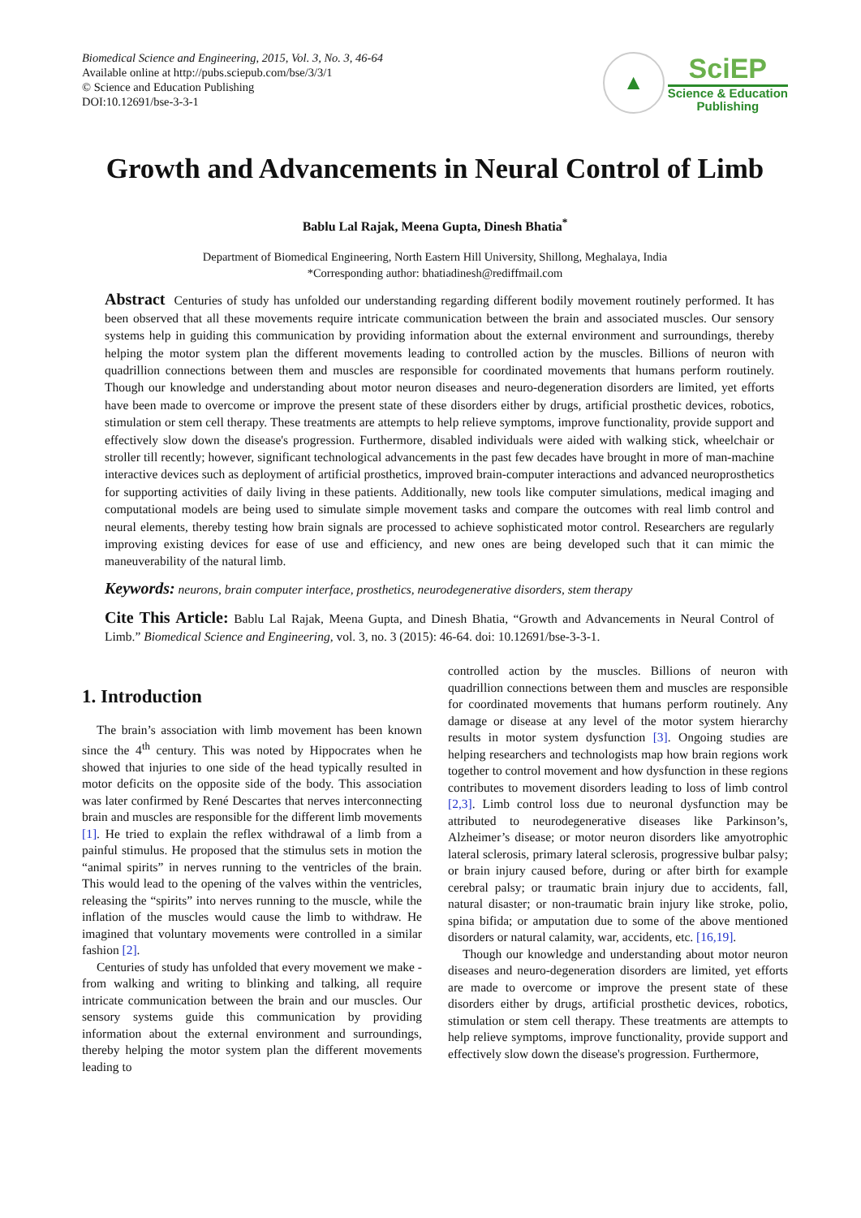Biomedical Science and Engineering, 2015, Vol. 3, No. 3, 46-64
Available online at http://pubs.sciepub.com/bse/3/3/1
© Science and Education Publishing
DOI:10.12691/bse-3-3-1
▲
SciEP
Science & Education
Publishing
Growth and Advancements in Neural Control of Limb
Bablu Lal Rajak, Meena Gupta, Dinesh Bhatia<sup>*</sup>
Department of Biomedical Engineering, North Eastern Hill University, Shillong, Meghalaya, India
*Corresponding author: bhatiadinesh@rediffmail.com
Abstract Centuries of study has unfolded our understanding regarding different bodily movement routinely performed. It has been observed that all these movements require intricate communication between the brain and associated muscles. Our sensory systems help in guiding this communication by providing information about the external environment and surroundings, thereby helping the motor system plan the different movements leading to controlled action by the muscles. Billions of neuron with quadrillion connections between them and muscles are responsible for coordinated movements that humans perform routinely. Though our knowledge and understanding about motor neuron diseases and neuro-degeneration disorders are limited, yet efforts have been made to overcome or improve the present state of these disorders either by drugs, artificial prosthetic devices, robotics, stimulation or stem cell therapy. These treatments are attempts to help relieve symptoms, improve functionality, provide support and effectively slow down the disease's progression. Furthermore, disabled individuals were aided with walking stick, wheelchair or stroller till recently; however, significant technological advancements in the past few decades have brought in more of man-machine interactive devices such as deployment of artificial prosthetics, improved brain-computer interactions and advanced neuroprosthetics for supporting activities of daily living in these patients. Additionally, new tools like computer simulations, medical imaging and computational models are being used to simulate simple movement tasks and compare the outcomes with real limb control and neural elements, thereby testing how brain signals are processed to achieve sophisticated motor control. Researchers are regularly improving existing devices for ease of use and efficiency, and new ones are being developed such that it can mimic the maneuverability of the natural limb.
Keywords: neurons, brain computer interface, prosthetics, neurodegenerative disorders, stem therapy
Cite This Article: Bablu Lal Rajak, Meena Gupta, and Dinesh Bhatia, “Growth and Advancements in Neural Control of Limb.” Biomedical Science and Engineering, vol. 3, no. 3 (2015): 46-64. doi: 10.12691/bse-3-3-1.
1. Introduction
The brain’s association with limb movement has been known since the 4<sup>th</sup> century. This was noted by Hippocrates when he showed that injuries to one side of the head typically resulted in motor deficits on the opposite side of the body. This association was later confirmed by René Descartes that nerves interconnecting brain and muscles are responsible for the different limb movements [1]. He tried to explain the reflex withdrawal of a limb from a painful stimulus. He proposed that the stimulus sets in motion the “animal spirits” in nerves running to the ventricles of the brain. This would lead to the opening of the valves within the ventricles, releasing the “spirits” into nerves running to the muscle, while the inflation of the muscles would cause the limb to withdraw. He imagined that voluntary movements were controlled in a similar fashion [2].
Centuries of study has unfolded that every movement we make - from walking and writing to blinking and talking, all require intricate communication between the brain and our muscles. Our sensory systems guide this communication by providing information about the external environment and surroundings, thereby helping the motor system plan the different movements leading to
controlled action by the muscles. Billions of neuron with quadrillion connections between them and muscles are responsible for coordinated movements that humans perform routinely. Any damage or disease at any level of the motor system hierarchy results in motor system dysfunction [3]. Ongoing studies are helping researchers and technologists map how brain regions work together to control movement and how dysfunction in these regions contributes to movement disorders leading to loss of limb control [2,3]. Limb control loss due to neuronal dysfunction may be attributed to neurodegenerative diseases like Parkinson’s, Alzheimer’s disease; or motor neuron disorders like amyotrophic lateral sclerosis, primary lateral sclerosis, progressive bulbar palsy; or brain injury caused before, during or after birth for example cerebral palsy; or traumatic brain injury due to accidents, fall, natural disaster; or non-traumatic brain injury like stroke, polio, spina bifida; or amputation due to some of the above mentioned disorders or natural calamity, war, accidents, etc. [16,19].
Though our knowledge and understanding about motor neuron diseases and neuro-degeneration disorders are limited, yet efforts are made to overcome or improve the present state of these disorders either by drugs, artificial prosthetic devices, robotics, stimulation or stem cell therapy. These treatments are attempts to help relieve symptoms, improve functionality, provide support and effectively slow down the disease's progression. Furthermore,